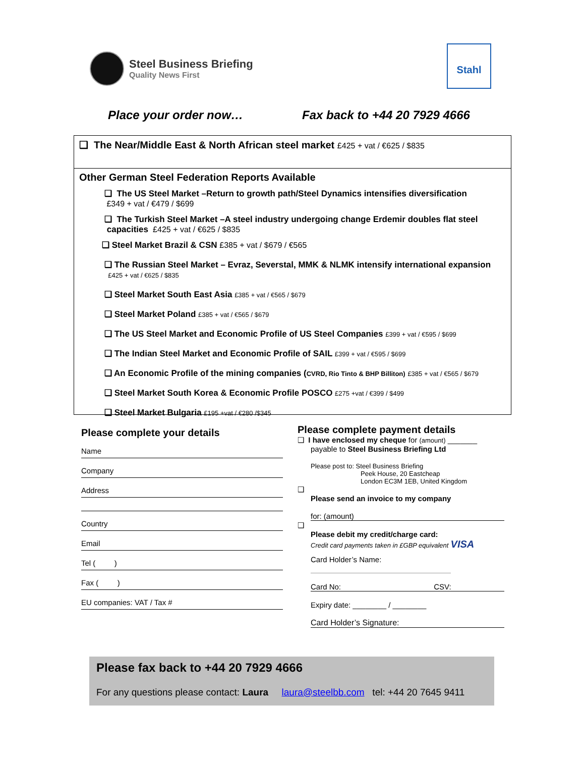Steel Business Briefing
Quality News First
Stahl
Place your order now… Fax back to +44 20 7929 4666
❑ The Near/Middle East & North African steel market £425 + vat / €625 / $835
Other German Steel Federation Reports Available
❑ The US Steel Market –Return to growth path/Steel Dynamics intensifies diversification
£349 + vat / €479 / $699
❑ The Turkish Steel Market –A steel industry undergoing change Erdemir doubles flat steel
capacities £425 + vat / €625 / $835
❑ Steel Market Brazil & CSN £385 + vat / $679 / €565
❑ The Russian Steel Market – Evraz, Severstal, MMK & NLMK intensify international expansion £425 + vat / €625 / $835
❑ Steel Market South East Asia £385 + vat / €565 / $679
❑ Steel Market Poland £385 + vat / €565 / $679
❑ The US Steel Market and Economic Profile of US Steel Companies £399 + vat / €595 / $699
❑ The Indian Steel Market and Economic Profile of SAIL £399 + vat / €595 / $699
❑ An Economic Profile of the mining companies (CVRD, Rio Tinto & BHP Billiton) £385 + vat / €565 / $679
❑ Steel Market South Korea & Economic Profile POSCO £275 +vat / €399 / $499
❑ Steel Market Bulgaria £195 +vat / €280 /$345
Please complete your details
Name
Company
Address
Country
Email
Tel ( )
Fax ( )
EU companies: VAT / Tax #
Please complete payment details
❑ I have enclosed my cheque for (amount) _______
payable to Steel Business Briefing Ltd
Please post to: Steel Business Briefing
Peek House, 20 Eastcheap
London EC3M 1EB, United Kingdom
❑
Please send an invoice to my company
for: (amount)
❑
Please debit my credit/charge card:
Credit card payments taken in £GBP equivalent VISA
Card Holder’s Name:
Card No: CSV:
Expiry date: ________ / ________
Card Holder’s Signature:
Please fax back to +44 20 7929 4666
For any questions please contact: Laura laura@steelbb.com tel: +44 20 7645 9411